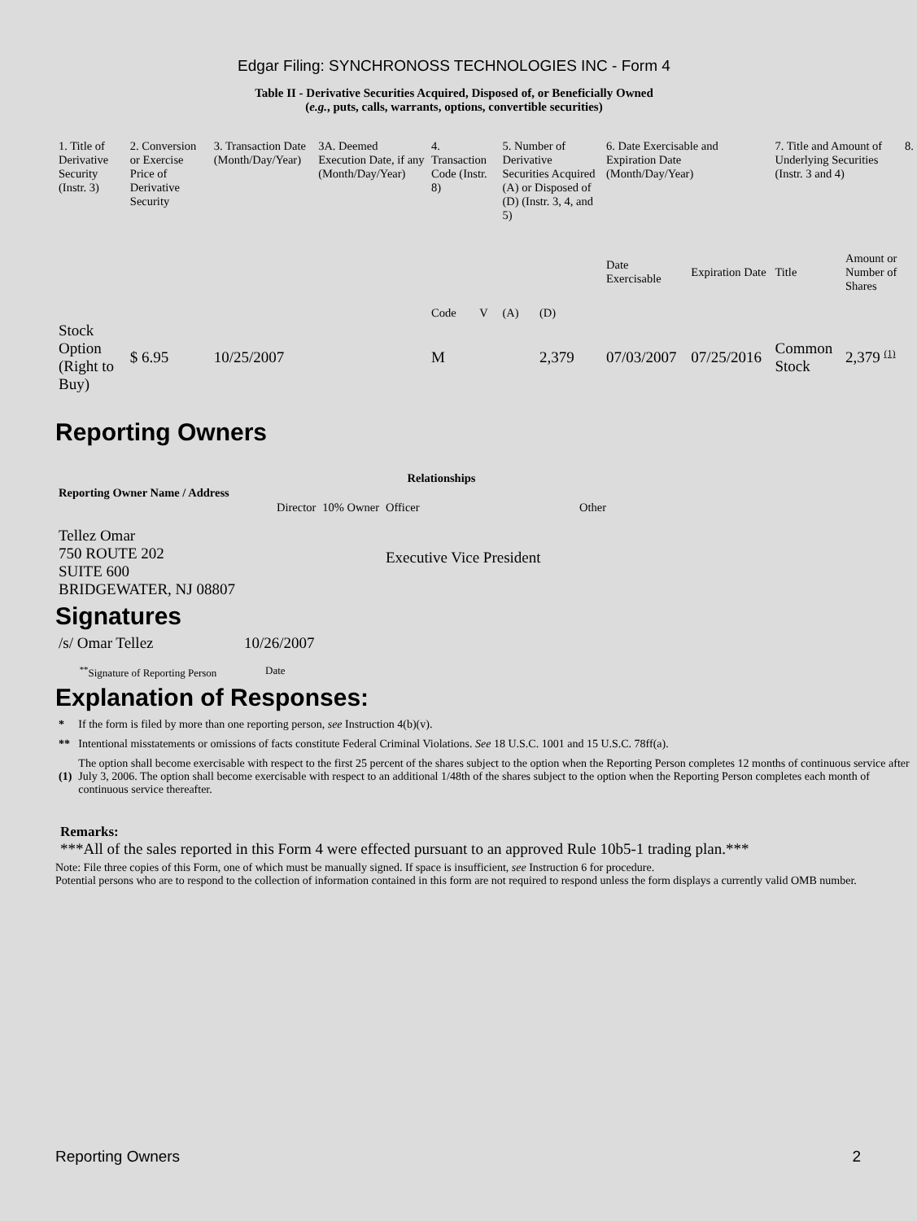Edgar Filing: SYNCHRONOSS TECHNOLOGIES INC - Form 4
Table II - Derivative Securities Acquired, Disposed of, or Beneficially Owned
(e.g., puts, calls, warrants, options, convertible securities)
| 1. Title of Derivative Security (Instr. 3) | 2. Conversion or Exercise Price of Derivative Security | 3. Transaction Date (Month/Day/Year) | 3A. Deemed Execution Date, if any (Month/Day/Year) | 4. Transaction Code (Instr. 8) | | 5. Number of Derivative Securities Acquired (A) or Disposed of (D) (Instr. 3, 4, and 5) | | 6. Date Exercisable and Expiration Date (Month/Day/Year) | | 7. Title and Amount of Underlying Securities (Instr. 3 and 4) | | 8. |
| | | | | Code | V | (A) | (D) | Date Exercisable | Expiration Date | Title | Amount or Number of Shares | |
| Stock Option (Right to Buy) | $ 6.95 | 10/25/2007 | | M | | | 2,379 | 07/03/2007 | 07/25/2016 | Common Stock | 2,379 <sup>(1)</sup> | |
Reporting Owners
| Reporting Owner Name / Address | Relationships | | | |
| --- | --- | --- | --- | --- |
| | Director | 10% Owner | Officer | Other |
| Tellez Omar 750 ROUTE 202 SUITE 600 BRIDGEWATER, NJ 08807 | | | Executive Vice President | |
Signatures
| /s/ Omar Tellez | 10/26/2007 |
| <sup>**</sup> Signature of Reporting Person | Date |
Explanation of Responses:
| * | If the form is filed by more than one reporting person, see Instruction 4(b)(v). |
| ** | Intentional misstatements or omissions of facts constitute Federal Criminal Violations. See 18 U.S.C. 1001 and 15 U.S.C. 78ff(a). |
| (1) | The option shall become exercisable with respect to the first 25 percent of the shares subject to the option when the Reporting Person completes 12 months of continuous service after July 3, 2006. The option shall become exercisable with respect to an additional 1/48th of the shares subject to the option when the Reporting Person completes each month of continuous service thereafter. |
Remarks:
***All of the sales reported in this Form 4 were effected pursuant to an approved Rule 10b5-1 trading plan.***
Note: File three copies of this Form, one of which must be manually signed. If space is insufficient, see Instruction 6 for procedure.
Potential persons who are to respond to the collection of information contained in this form are not required to respond unless the form displays a currently valid OMB number.
Reporting Owners 2